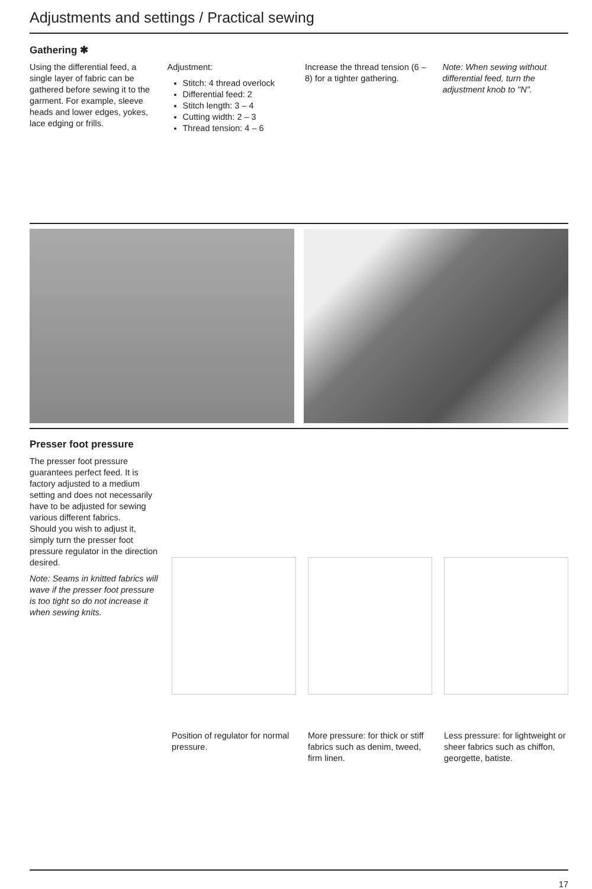Adjustments and settings / Practical sewing
Gathering ✱
Using the differential feed, a single layer of fabric can be gathered before sewing it to the garment. For example, sleeve heads and lower edges, yokes, lace edging or frills.
Adjustment:
Stitch: 4 thread overlock
Differential feed: 2
Stitch length: 3 – 4
Cutting width: 2 – 3
Thread tension: 4 – 6
Increase the thread tension (6 – 8) for a tighter gathering.
Note: When sewing without differential feed, turn the adjustment knob to "N".
Presser foot pressure
The presser foot pressure guarantees perfect feed. It is factory adjusted to a medium setting and does not necessarily have to be adjusted for sewing various different fabrics.
Should you wish to adjust it, simply turn the presser foot pressure regulator in the direction desired.
Note: Seams in knitted fabrics will wave if the presser foot pressure is too tight so do not increase it when sewing knits.
Position of regulator for normal pressure.
More pressure: for thick or stiff fabrics such as denim, tweed, firm linen.
Less pressure: for lightweight or sheer fabrics such as chiffon, georgette, batiste.
17